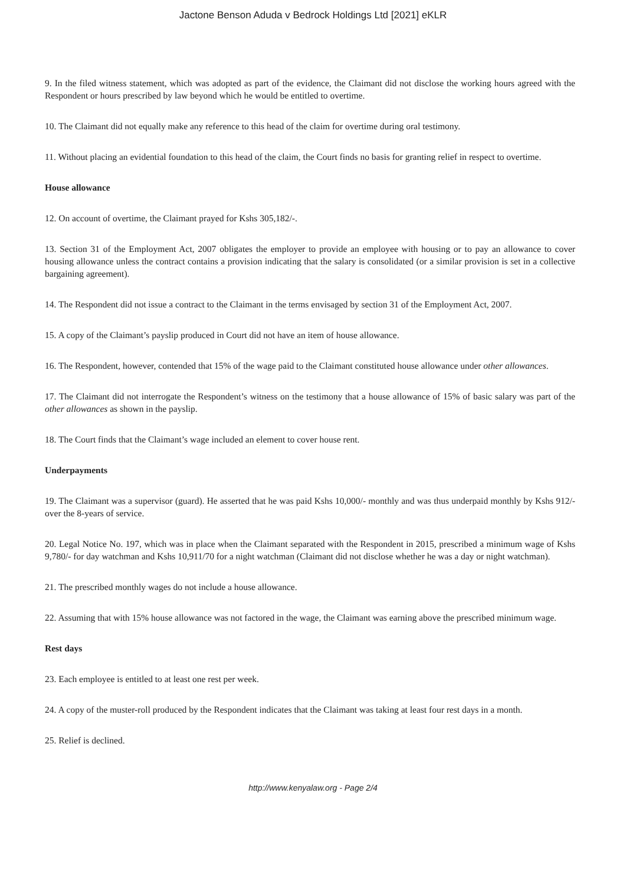Jactone Benson Aduda v Bedrock Holdings Ltd [2021] eKLR
9. In the filed witness statement, which was adopted as part of the evidence, the Claimant did not disclose the working hours agreed with the Respondent or hours prescribed by law beyond which he would be entitled to overtime.
10. The Claimant did not equally make any reference to this head of the claim for overtime during oral testimony.
11. Without placing an evidential foundation to this head of the claim, the Court finds no basis for granting relief in respect to overtime.
House allowance
12. On account of overtime, the Claimant prayed for Kshs 305,182/-.
13. Section 31 of the Employment Act, 2007 obligates the employer to provide an employee with housing or to pay an allowance to cover housing allowance unless the contract contains a provision indicating that the salary is consolidated (or a similar provision is set in a collective bargaining agreement).
14. The Respondent did not issue a contract to the Claimant in the terms envisaged by section 31 of the Employment Act, 2007.
15. A copy of the Claimant’s payslip produced in Court did not have an item of house allowance.
16. The Respondent, however, contended that 15% of the wage paid to the Claimant constituted house allowance under other allowances.
17. The Claimant did not interrogate the Respondent’s witness on the testimony that a house allowance of 15% of basic salary was part of the other allowances as shown in the payslip.
18. The Court finds that the Claimant’s wage included an element to cover house rent.
Underpayments
19. The Claimant was a supervisor (guard). He asserted that he was paid Kshs 10,000/- monthly and was thus underpaid monthly by Kshs 912/- over the 8-years of service.
20. Legal Notice No. 197, which was in place when the Claimant separated with the Respondent in 2015, prescribed a minimum wage of Kshs 9,780/- for day watchman and Kshs 10,911/70 for a night watchman (Claimant did not disclose whether he was a day or night watchman).
21. The prescribed monthly wages do not include a house allowance.
22. Assuming that with 15% house allowance was not factored in the wage, the Claimant was earning above the prescribed minimum wage.
Rest days
23. Each employee is entitled to at least one rest per week.
24. A copy of the muster-roll produced by the Respondent indicates that the Claimant was taking at least four rest days in a month.
25. Relief is declined.
http://www.kenyalaw.org - Page 2/4